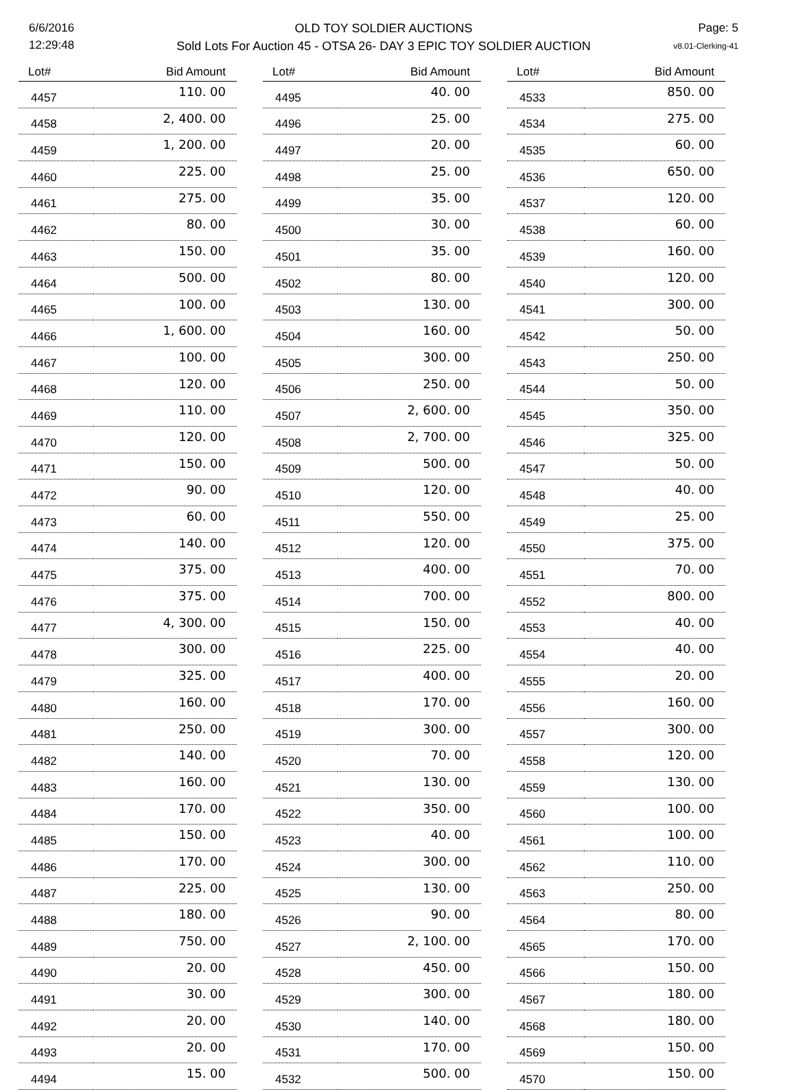6/6/2016
12:29:48
OLD TOY SOLDIER AUCTIONS
Sold Lots For Auction 45 - OTSA 26- DAY 3 EPIC TOY SOLDIER AUCTION
Page: 5
v8.01-Clerking-41
| Lot# | Bid Amount |
| --- | --- |
| 4457 | 110. 00 |
| 4458 | 2, 400. 00 |
| 4459 | 1, 200. 00 |
| 4460 | 225. 00 |
| 4461 | 275. 00 |
| 4462 | 80. 00 |
| 4463 | 150. 00 |
| 4464 | 500. 00 |
| 4465 | 100. 00 |
| 4466 | 1, 600. 00 |
| 4467 | 100. 00 |
| 4468 | 120. 00 |
| 4469 | 110. 00 |
| 4470 | 120. 00 |
| 4471 | 150. 00 |
| 4472 | 90. 00 |
| 4473 | 60. 00 |
| 4474 | 140. 00 |
| 4475 | 375. 00 |
| 4476 | 375. 00 |
| 4477 | 4, 300. 00 |
| 4478 | 300. 00 |
| 4479 | 325. 00 |
| 4480 | 160. 00 |
| 4481 | 250. 00 |
| 4482 | 140. 00 |
| 4483 | 160. 00 |
| 4484 | 170. 00 |
| 4485 | 150. 00 |
| 4486 | 170. 00 |
| 4487 | 225. 00 |
| 4488 | 180. 00 |
| 4489 | 750. 00 |
| 4490 | 20. 00 |
| 4491 | 30. 00 |
| 4492 | 20. 00 |
| 4493 | 20. 00 |
| 4494 | 15. 00 |
| Lot# | Bid Amount |
| --- | --- |
| 4495 | 40. 00 |
| 4496 | 25. 00 |
| 4497 | 20. 00 |
| 4498 | 25. 00 |
| 4499 | 35. 00 |
| 4500 | 30. 00 |
| 4501 | 35. 00 |
| 4502 | 80. 00 |
| 4503 | 130. 00 |
| 4504 | 160. 00 |
| 4505 | 300. 00 |
| 4506 | 250. 00 |
| 4507 | 2, 600. 00 |
| 4508 | 2, 700. 00 |
| 4509 | 500. 00 |
| 4510 | 120. 00 |
| 4511 | 550. 00 |
| 4512 | 120. 00 |
| 4513 | 400. 00 |
| 4514 | 700. 00 |
| 4515 | 150. 00 |
| 4516 | 225. 00 |
| 4517 | 400. 00 |
| 4518 | 170. 00 |
| 4519 | 300. 00 |
| 4520 | 70. 00 |
| 4521 | 130. 00 |
| 4522 | 350. 00 |
| 4523 | 40. 00 |
| 4524 | 300. 00 |
| 4525 | 130. 00 |
| 4526 | 90. 00 |
| 4527 | 2, 100. 00 |
| 4528 | 450. 00 |
| 4529 | 300. 00 |
| 4530 | 140. 00 |
| 4531 | 170. 00 |
| 4532 | 500. 00 |
| Lot# | Bid Amount |
| --- | --- |
| 4533 | 850. 00 |
| 4534 | 275. 00 |
| 4535 | 60. 00 |
| 4536 | 650. 00 |
| 4537 | 120. 00 |
| 4538 | 60. 00 |
| 4539 | 160. 00 |
| 4540 | 120. 00 |
| 4541 | 300. 00 |
| 4542 | 50. 00 |
| 4543 | 250. 00 |
| 4544 | 50. 00 |
| 4545 | 350. 00 |
| 4546 | 325. 00 |
| 4547 | 50. 00 |
| 4548 | 40. 00 |
| 4549 | 25. 00 |
| 4550 | 375. 00 |
| 4551 | 70. 00 |
| 4552 | 800. 00 |
| 4553 | 40. 00 |
| 4554 | 40. 00 |
| 4555 | 20. 00 |
| 4556 | 160. 00 |
| 4557 | 300. 00 |
| 4558 | 120. 00 |
| 4559 | 130. 00 |
| 4560 | 100. 00 |
| 4561 | 100. 00 |
| 4562 | 110. 00 |
| 4563 | 250. 00 |
| 4564 | 80. 00 |
| 4565 | 170. 00 |
| 4566 | 150. 00 |
| 4567 | 180. 00 |
| 4568 | 180. 00 |
| 4569 | 150. 00 |
| 4570 | 150. 00 |